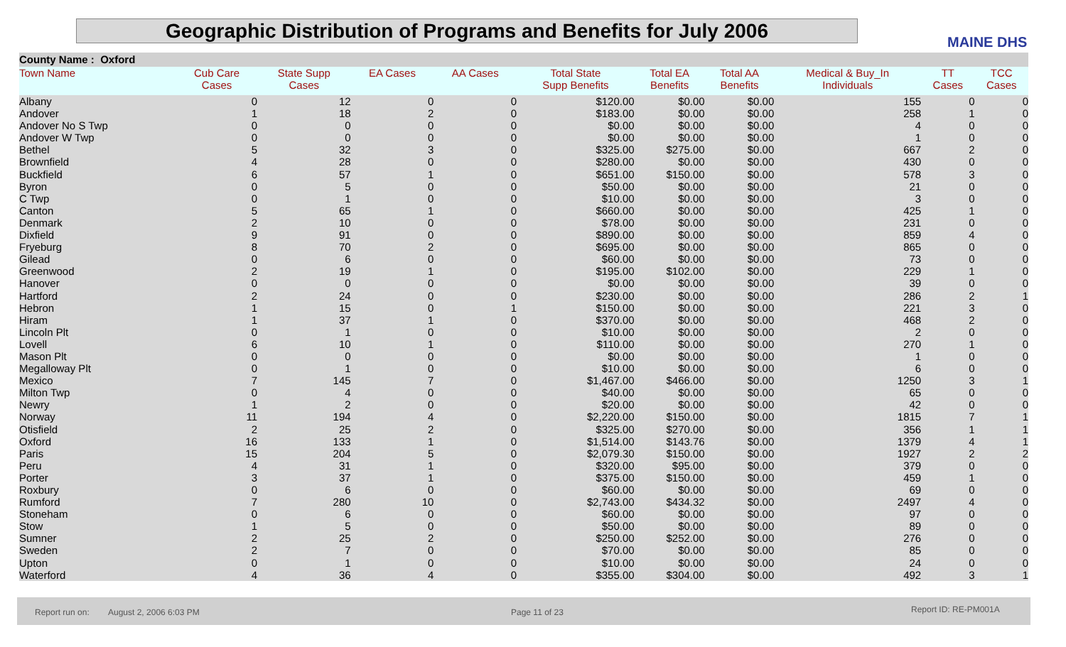Geographic Distribution of Programs and Benefits for July 2006
MAINE DHS
County Name : Oxford
| Town Name | Cub Care Cases | State Supp Cases | EA Cases | AA Cases | Total State Supp Benefits | Total EA Benefits | Total AA Benefits | Medical & Buy_In Individuals | TT Cases | TCC Cases |
| --- | --- | --- | --- | --- | --- | --- | --- | --- | --- | --- |
| Albany | 0 | 12 | 0 | 0 | $120.00 | $0.00 | $0.00 | 155 | 0 | 0 |
| Andover | 1 | 18 | 2 | 0 | $183.00 | $0.00 | $0.00 | 258 | 1 | 0 |
| Andover No S Twp | 0 | 0 | 0 | 0 | $0.00 | $0.00 | $0.00 | 4 | 0 | 0 |
| Andover W Twp | 0 | 0 | 0 | 0 | $0.00 | $0.00 | $0.00 | 1 | 0 | 0 |
| Bethel | 5 | 32 | 3 | 0 | $325.00 | $275.00 | $0.00 | 667 | 2 | 0 |
| Brownfield | 4 | 28 | 0 | 0 | $280.00 | $0.00 | $0.00 | 430 | 0 | 0 |
| Buckfield | 6 | 57 | 1 | 0 | $651.00 | $150.00 | $0.00 | 578 | 3 | 0 |
| Byron | 0 | 5 | 0 | 0 | $50.00 | $0.00 | $0.00 | 21 | 0 | 0 |
| C Twp | 0 | 1 | 0 | 0 | $10.00 | $0.00 | $0.00 | 3 | 0 | 0 |
| Canton | 5 | 65 | 1 | 0 | $660.00 | $0.00 | $0.00 | 425 | 1 | 0 |
| Denmark | 2 | 10 | 0 | 0 | $78.00 | $0.00 | $0.00 | 231 | 0 | 0 |
| Dixfield | 9 | 91 | 0 | 0 | $890.00 | $0.00 | $0.00 | 859 | 4 | 0 |
| Fryeburg | 8 | 70 | 2 | 0 | $695.00 | $0.00 | $0.00 | 865 | 0 | 0 |
| Gilead | 0 | 6 | 0 | 0 | $60.00 | $0.00 | $0.00 | 73 | 0 | 0 |
| Greenwood | 2 | 19 | 1 | 0 | $195.00 | $102.00 | $0.00 | 229 | 1 | 0 |
| Hanover | 0 | 0 | 0 | 0 | $0.00 | $0.00 | $0.00 | 39 | 0 | 0 |
| Hartford | 2 | 24 | 0 | 0 | $230.00 | $0.00 | $0.00 | 286 | 2 | 1 |
| Hebron | 1 | 15 | 0 | 1 | $150.00 | $0.00 | $0.00 | 221 | 3 | 0 |
| Hiram | 1 | 37 | 1 | 0 | $370.00 | $0.00 | $0.00 | 468 | 2 | 0 |
| Lincoln Plt | 0 | 1 | 0 | 0 | $10.00 | $0.00 | $0.00 | 2 | 0 | 0 |
| Lovell | 6 | 10 | 1 | 0 | $110.00 | $0.00 | $0.00 | 270 | 1 | 0 |
| Mason Plt | 0 | 0 | 0 | 0 | $0.00 | $0.00 | $0.00 | 1 | 0 | 0 |
| Megalloway Plt | 0 | 1 | 0 | 0 | $10.00 | $0.00 | $0.00 | 6 | 0 | 0 |
| Mexico | 7 | 145 | 7 | 0 | $1,467.00 | $466.00 | $0.00 | 1250 | 3 | 1 |
| Milton Twp | 0 | 4 | 0 | 0 | $40.00 | $0.00 | $0.00 | 65 | 0 | 0 |
| Newry | 1 | 2 | 0 | 0 | $20.00 | $0.00 | $0.00 | 42 | 0 | 0 |
| Norway | 11 | 194 | 4 | 0 | $2,220.00 | $150.00 | $0.00 | 1815 | 7 | 1 |
| Otisfield | 2 | 25 | 2 | 0 | $325.00 | $270.00 | $0.00 | 356 | 1 | 1 |
| Oxford | 16 | 133 | 1 | 0 | $1,514.00 | $143.76 | $0.00 | 1379 | 4 | 1 |
| Paris | 15 | 204 | 5 | 0 | $2,079.30 | $150.00 | $0.00 | 1927 | 2 | 2 |
| Peru | 4 | 31 | 1 | 0 | $320.00 | $95.00 | $0.00 | 379 | 0 | 0 |
| Porter | 3 | 37 | 1 | 0 | $375.00 | $150.00 | $0.00 | 459 | 1 | 0 |
| Roxbury | 0 | 6 | 0 | 0 | $60.00 | $0.00 | $0.00 | 69 | 0 | 0 |
| Rumford | 7 | 280 | 10 | 0 | $2,743.00 | $434.32 | $0.00 | 2497 | 4 | 0 |
| Stoneham | 0 | 6 | 0 | 0 | $60.00 | $0.00 | $0.00 | 97 | 0 | 0 |
| Stow | 1 | 5 | 0 | 0 | $50.00 | $0.00 | $0.00 | 89 | 0 | 0 |
| Sumner | 2 | 25 | 2 | 0 | $250.00 | $252.00 | $0.00 | 276 | 0 | 0 |
| Sweden | 2 | 7 | 0 | 0 | $70.00 | $0.00 | $0.00 | 85 | 0 | 0 |
| Upton | 0 | 1 | 0 | 0 | $10.00 | $0.00 | $0.00 | 24 | 0 | 0 |
| Waterford | 4 | 36 | 4 | 0 | $355.00 | $304.00 | $0.00 | 492 | 3 | 1 |
Report run on: August 2, 2006 6:03 PM Page 11 of 23 Report ID: RE-PM001A